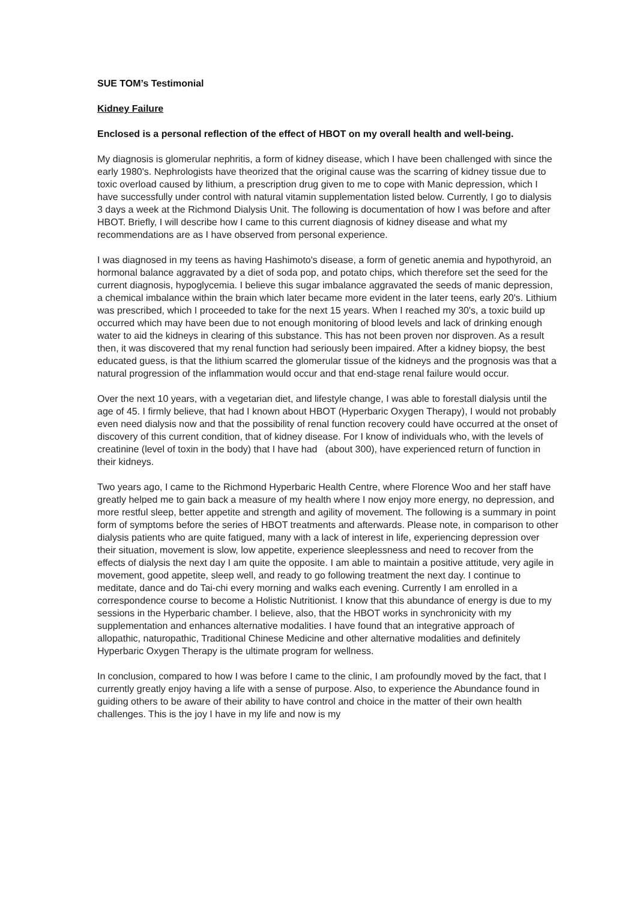SUE TOM’s Testimonial
Kidney Failure
Enclosed is a personal reflection of the effect of HBOT on my overall health and well-being.
My diagnosis is glomerular nephritis, a form of kidney disease, which I have been challenged with since the early 1980's. Nephrologists have theorized that the original cause was the scarring of kidney tissue due to toxic overload caused by lithium, a prescription drug given to me to cope with Manic depression, which I have successfully under control with natural vitamin supplementation listed below. Currently, I go to dialysis 3 days a week at the Richmond Dialysis Unit. The following is documentation of how I was before and after HBOT. Briefly, I will describe how I came to this current diagnosis of kidney disease and what my recommendations are as I have observed from personal experience.
I was diagnosed in my teens as having Hashimoto's disease, a form of genetic anemia and hypothyroid, an hormonal balance aggravated by a diet of soda pop, and potato chips, which therefore set the seed for the current diagnosis, hypoglycemia. I believe this sugar imbalance aggravated the seeds of manic depression, a chemical imbalance within the brain which later became more evident in the later teens, early 20's. Lithium was prescribed, which I proceeded to take for the next 15 years. When I reached my 30's, a toxic build up occurred which may have been due to not enough monitoring of blood levels and lack of drinking enough water to aid the kidneys in clearing of this substance. This has not been proven nor disproven. As a result then, it was discovered that my renal function had seriously been impaired. After a kidney biopsy, the best educated guess, is that the lithium scarred the glomerular tissue of the kidneys and the prognosis was that a natural progression of the inflammation would occur and that end-stage renal failure would occur.
Over the next 10 years, with a vegetarian diet, and lifestyle change, I was able to forestall dialysis until the age of 45. I firmly believe, that had I known about HBOT (Hyperbaric Oxygen Therapy), I would not probably even need dialysis now and that the possibility of renal function recovery could have occurred at the onset of discovery of this current condition, that of kidney disease. For I know of individuals who, with the levels of creatinine (level of toxin in the body) that I have had (about 300), have experienced return of function in their kidneys.
Two years ago, I came to the Richmond Hyperbaric Health Centre, where Florence Woo and her staff have greatly helped me to gain back a measure of my health where I now enjoy more energy, no depression, and more restful sleep, better appetite and strength and agility of movement. The following is a summary in point form of symptoms before the series of HBOT treatments and afterwards. Please note, in comparison to other dialysis patients who are quite fatigued, many with a lack of interest in life, experiencing depression over their situation, movement is slow, low appetite, experience sleeplessness and need to recover from the effects of dialysis the next day I am quite the opposite. I am able to maintain a positive attitude, very agile in movement, good appetite, sleep well, and ready to go following treatment the next day. I continue to meditate, dance and do Tai-chi every morning and walks each evening. Currently I am enrolled in a correspondence course to become a Holistic Nutritionist. I know that this abundance of energy is due to my sessions in the Hyperbaric chamber. I believe, also, that the HBOT works in synchronicity with my supplementation and enhances alternative modalities. I have found that an integrative approach of allopathic, naturopathic, Traditional Chinese Medicine and other alternative modalities and definitely Hyperbaric Oxygen Therapy is the ultimate program for wellness.
In conclusion, compared to how I was before I came to the clinic, I am profoundly moved by the fact, that I currently greatly enjoy having a life with a sense of purpose. Also, to experience the Abundance found in guiding others to be aware of their ability to have control and choice in the matter of their own health challenges. This is the joy I have in my life and now is my